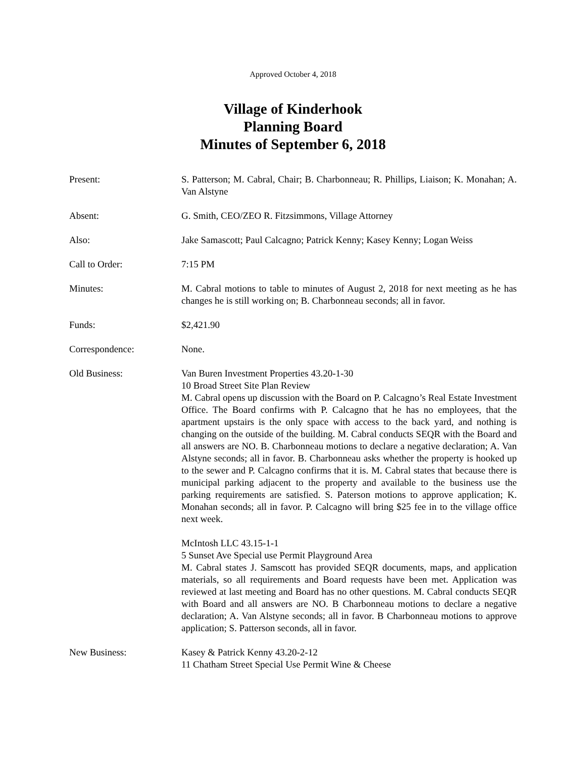Approved October 4, 2018
Village of Kinderhook
Planning Board
Minutes of September 6, 2018
Present: S. Patterson; M. Cabral, Chair; B. Charbonneau; R. Phillips, Liaison; K. Monahan; A. Van Alstyne
Absent: G. Smith, CEO/ZEO R. Fitzsimmons, Village Attorney
Also: Jake Samascott; Paul Calcagno; Patrick Kenny; Kasey Kenny; Logan Weiss
Call to Order: 7:15 PM
Minutes: M. Cabral motions to table to minutes of August 2, 2018 for next meeting as he has changes he is still working on; B. Charbonneau seconds; all in favor.
Funds: $2,421.90
Correspondence: None.
Old Business: Van Buren Investment Properties 43.20-1-30
10 Broad Street Site Plan Review
M. Cabral opens up discussion with the Board on P. Calcagno’s Real Estate Investment Office. The Board confirms with P. Calcagno that he has no employees, that the apartment upstairs is the only space with access to the back yard, and nothing is changing on the outside of the building. M. Cabral conducts SEQR with the Board and all answers are NO. B. Charbonneau motions to declare a negative declaration; A. Van Alstyne seconds; all in favor. B. Charbonneau asks whether the property is hooked up to the sewer and P. Calcagno confirms that it is. M. Cabral states that because there is municipal parking adjacent to the property and available to the business use the parking requirements are satisfied. S. Paterson motions to approve application; K. Monahan seconds; all in favor. P. Calcagno will bring $25 fee in to the village office next week.
McIntosh LLC 43.15-1-1
5 Sunset Ave Special use Permit Playground Area
M. Cabral states J. Samscott has provided SEQR documents, maps, and application materials, so all requirements and Board requests have been met. Application was reviewed at last meeting and Board has no other questions. M. Cabral conducts SEQR with Board and all answers are NO. B Charbonneau motions to declare a negative declaration; A. Van Alstyne seconds; all in favor. B Charbonneau motions to approve application; S. Patterson seconds, all in favor.
New Business: Kasey & Patrick Kenny 43.20-2-12
11 Chatham Street Special Use Permit Wine & Cheese